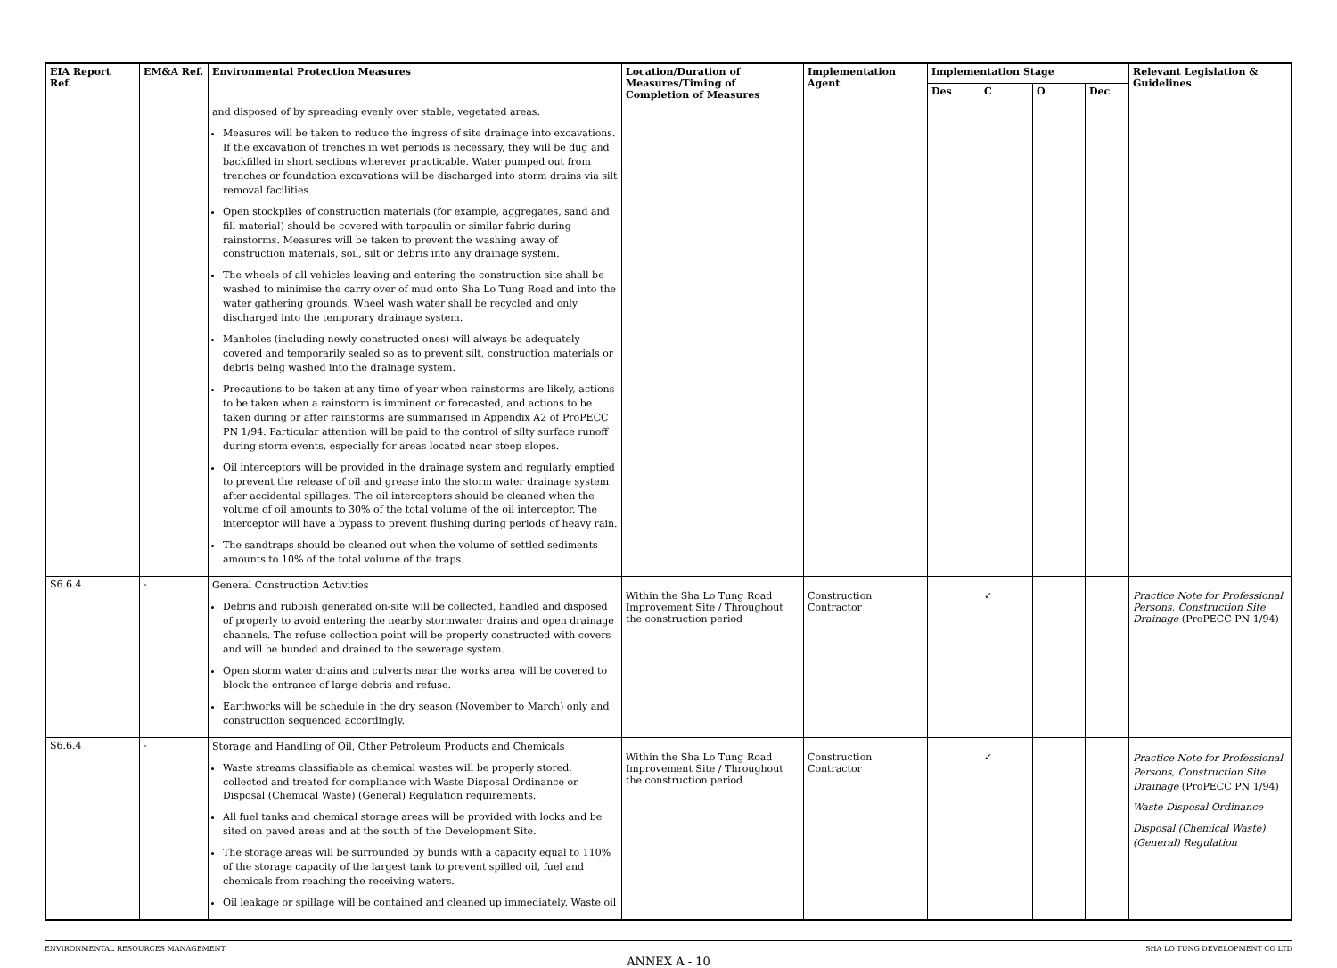| EIA Report Ref. | EM&A Ref. | Environmental Protection Measures | Location/Duration of Measures/Timing of Completion of Measures | Implementation Agent | Implementation Stage | | | | Relevant Legislation & Guidelines |
| --- | --- | --- | --- | --- | --- | --- | --- | --- | --- |
| | | | | | Des | C | O | Dec | |
| | | and disposed of by spreading evenly over stable, vegetated areas. Measures will be taken to reduce the ingress of site drainage into excavations. If the excavation of trenches in wet periods is necessary, they will be dug and backfilled in short sections wherever practicable. Water pumped out from trenches or foundation excavations will be discharged into storm drains via silt removal facilities. Open stockpiles of construction materials (for example, aggregates, sand and fill material) should be covered with tarpaulin or similar fabric during rainstorms. Measures will be taken to prevent the washing away of construction materials, soil, silt or debris into any drainage system. The wheels of all vehicles leaving and entering the construction site shall be washed to minimise the carry over of mud onto Sha Lo Tung Road and into the water gathering grounds. Wheel wash water shall be recycled and only discharged into the temporary drainage system. Manholes (including newly constructed ones) will always be adequately covered and temporarily sealed so as to prevent silt, construction materials or debris being washed into the drainage system. Precautions to be taken at any time of year when rainstorms are likely, actions to be taken when a rainstorm is imminent or forecasted, and actions to be taken during or after rainstorms are summarised in Appendix A2 of ProPECC PN 1/94. Particular attention will be paid to the control of silty surface runoff during storm events, especially for areas located near steep slopes. Oil interceptors will be provided in the drainage system and regularly emptied to prevent the release of oil and grease into the storm water drainage system after accidental spillages. The oil interceptors should be cleaned when the volume of oil amounts to 30% of the total volume of the oil interceptor. The interceptor will have a bypass to prevent flushing during periods of heavy rain. The sandtraps should be cleaned out when the volume of settled sediments amounts to 10% of the total volume of the traps. | | | | | | | |
| S6.6.4 | - | General Construction Activities Debris and rubbish generated on-site will be collected, handled and disposed of properly to avoid entering the nearby stormwater drains and open drainage channels. The refuse collection point will be properly constructed with covers and will be bunded and drained to the sewerage system. Open storm water drains and culverts near the works area will be covered to block the entrance of large debris and refuse. Earthworks will be schedule in the dry season (November to March) only and construction sequenced accordingly. | Within the Sha Lo Tung Road Improvement Site / Throughout the construction period | Construction Contractor | | ✓ | | | Practice Note for Professional Persons, Construction Site Drainage (ProPECC PN 1/94) |
| S6.6.4 | - | Storage and Handling of Oil, Other Petroleum Products and Chemicals Waste streams classifiable as chemical wastes will be properly stored, collected and treated for compliance with Waste Disposal Ordinance or Disposal (Chemical Waste) (General) Regulation requirements. All fuel tanks and chemical storage areas will be provided with locks and be sited on paved areas and at the south of the Development Site. The storage areas will be surrounded by bunds with a capacity equal to 110% of the storage capacity of the largest tank to prevent spilled oil, fuel and chemicals from reaching the receiving waters. Oil leakage or spillage will be contained and cleaned up immediately. Waste oil | Within the Sha Lo Tung Road Improvement Site / Throughout the construction period | Construction Contractor | | ✓ | | | Practice Note for Professional Persons, Construction Site Drainage (ProPECC PN 1/94) Waste Disposal Ordinance Disposal (Chemical Waste) (General) Regulation |
ENVIRONMENTAL RESOURCES MANAGEMENT SHA LO TUNG DEVELOPMENT CO LTD
ANNEX A - 10